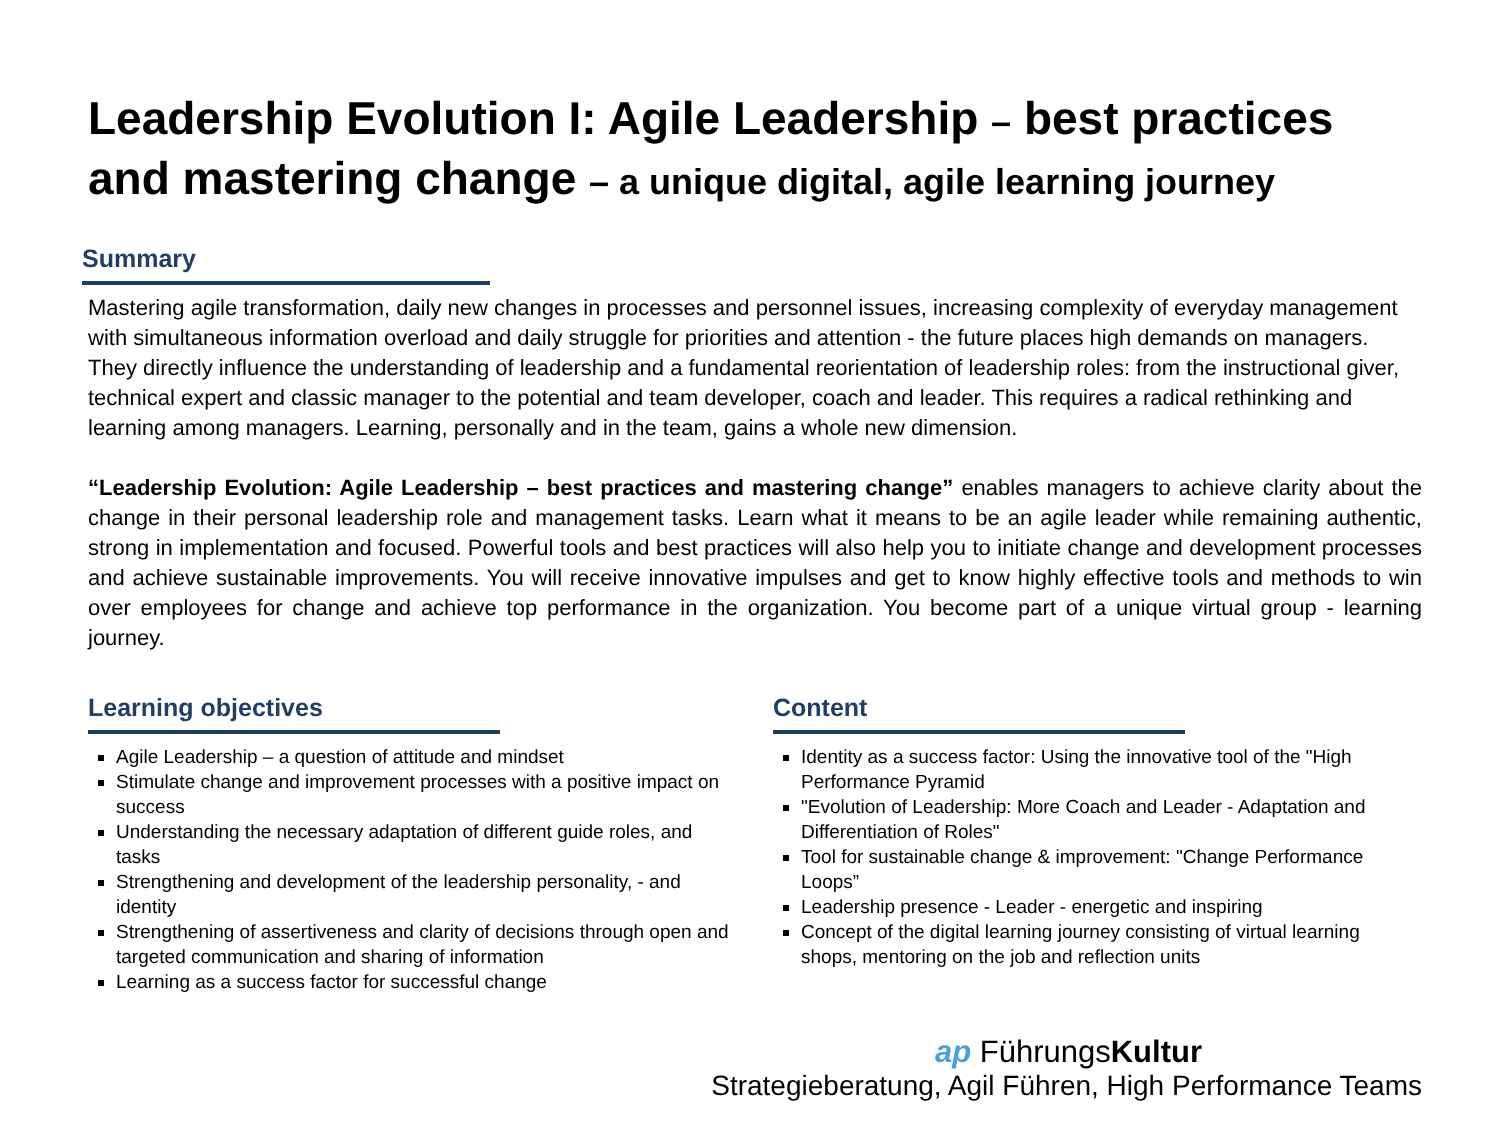Leadership Evolution I: Agile Leadership – best practices and mastering change – a unique digital, agile learning journey
Summary
Mastering agile transformation, daily new changes in processes and personnel issues, increasing complexity of everyday management with simultaneous information overload and daily struggle for priorities and attention - the future places high demands on managers. They directly influence the understanding of leadership and a fundamental reorientation of leadership roles: from the instructional giver, technical expert and classic manager to the potential and team developer, coach and leader. This requires a radical rethinking and learning among managers. Learning, personally and in the team, gains a whole new dimension.
“Leadership Evolution: Agile Leadership – best practices and mastering change” enables managers to achieve clarity about the change in their personal leadership role and management tasks. Learn what it means to be an agile leader while remaining authentic, strong in implementation and focused. Powerful tools and best practices will also help you to initiate change and development processes and achieve sustainable improvements. You will receive innovative impulses and get to know highly effective tools and methods to win over employees for change and achieve top performance in the organization. You become part of a unique virtual group - learning journey.
Learning objectives
Agile Leadership – a question of attitude and mindset
Stimulate change and improvement processes with a positive impact on success
Understanding the necessary adaptation of different guide roles, and tasks
Strengthening and development of the leadership personality, - and identity
Strengthening of assertiveness and clarity of decisions through open and targeted communication and sharing of information
Learning as a success factor for successful change
Content
Identity as a success factor: Using the innovative tool of the "High Performance Pyramid
"Evolution of Leadership: More Coach and Leader - Adaptation and Differentiation of Roles"
Tool for sustainable change & improvement: "Change Performance Loops”
Leadership presence - Leader - energetic and inspiring
Concept of the digital learning journey consisting of virtual learning shops, mentoring on the job and reflection units
ap FührungsKultur
Strategieberatung, Agil Führen, High Performance Teams